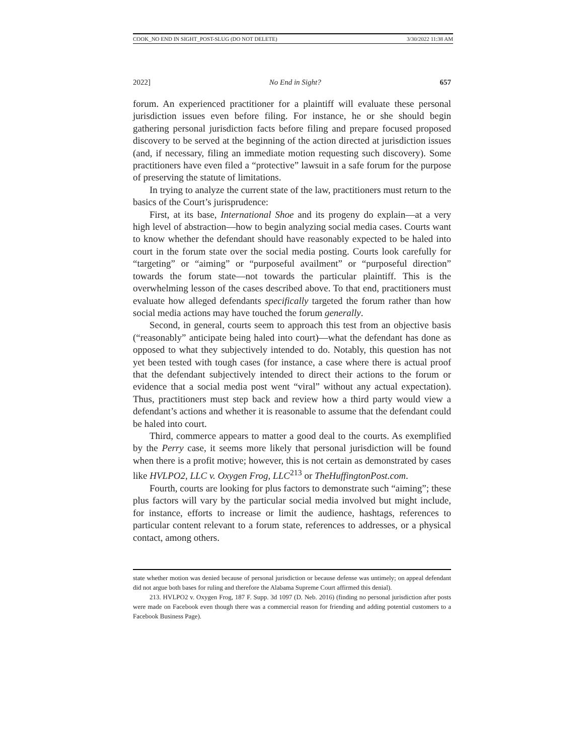COOK_NO END IN SIGHT_POST-SLUG (DO NOT DELETE) 3/30/2022 11:38 AM
2022] No End in Sight? 657
forum. An experienced practitioner for a plaintiff will evaluate these personal jurisdiction issues even before filing. For instance, he or she should begin gathering personal jurisdiction facts before filing and prepare focused proposed discovery to be served at the beginning of the action directed at jurisdiction issues (and, if necessary, filing an immediate motion requesting such discovery). Some practitioners have even filed a “protective” lawsuit in a safe forum for the purpose of preserving the statute of limitations.
In trying to analyze the current state of the law, practitioners must return to the basics of the Court’s jurisprudence:
First, at its base, International Shoe and its progeny do explain—at a very high level of abstraction—how to begin analyzing social media cases. Courts want to know whether the defendant should have reasonably expected to be haled into court in the forum state over the social media posting. Courts look carefully for “targeting” or “aiming” or “purposeful availment” or “purposeful direction” towards the forum state—not towards the particular plaintiff. This is the overwhelming lesson of the cases described above. To that end, practitioners must evaluate how alleged defendants specifically targeted the forum rather than how social media actions may have touched the forum generally.
Second, in general, courts seem to approach this test from an objective basis (“reasonably” anticipate being haled into court)—what the defendant has done as opposed to what they subjectively intended to do. Notably, this question has not yet been tested with tough cases (for instance, a case where there is actual proof that the defendant subjectively intended to direct their actions to the forum or evidence that a social media post went “viral” without any actual expectation). Thus, practitioners must step back and review how a third party would view a defendant’s actions and whether it is reasonable to assume that the defendant could be haled into court.
Third, commerce appears to matter a good deal to the courts. As exemplified by the Perry case, it seems more likely that personal jurisdiction will be found when there is a profit motive; however, this is not certain as demonstrated by cases like HVLPO2, LLC v. Oxygen Frog, LLC<sup>213</sup> or TheHuffingtonPost.com.
Fourth, courts are looking for plus factors to demonstrate such “aiming”; these plus factors will vary by the particular social media involved but might include, for instance, efforts to increase or limit the audience, hashtags, references to particular content relevant to a forum state, references to addresses, or a physical contact, among others.
state whether motion was denied because of personal jurisdiction or because defense was untimely; on appeal defendant did not argue both bases for ruling and therefore the Alabama Supreme Court affirmed this denial).
213. HVLPO2 v. Oxygen Frog, 187 F. Supp. 3d 1097 (D. Neb. 2016) (finding no personal jurisdiction after posts were made on Facebook even though there was a commercial reason for friending and adding potential customers to a Facebook Business Page).